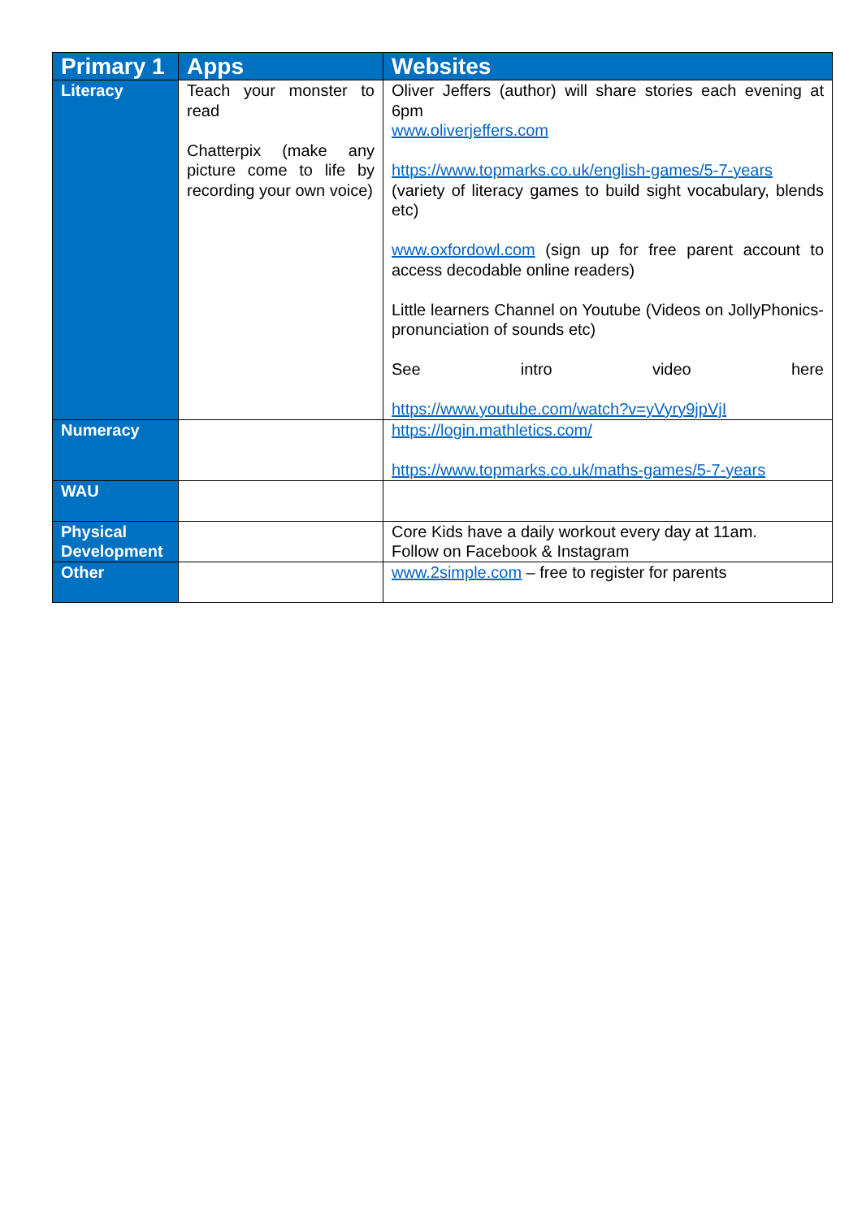| Primary 1 | Apps | Websites |
| --- | --- | --- |
| Literacy | Teach your monster to read Chatterpix (make any picture come to life by recording your own voice) | Oliver Jeffers (author) will share stories each evening at 6pm www.oliverjeffers.com https://www.topmarks.co.uk/english-games/5-7-years (variety of literacy games to build sight vocabulary, blends etc) www.oxfordowl.com (sign up for free parent account to access decodable online readers) Little learners Channel on Youtube (Videos on JollyPhonics- pronunciation of sounds etc) See intro video here https://www.youtube.com/watch?v=yVyry9jpVjI |
| Numeracy | | https://login.mathletics.com/ https://www.topmarks.co.uk/maths-games/5-7-years |
| WAU | | |
| Physical Development | | Core Kids have a daily workout every day at 11am. Follow on Facebook & Instagram |
| Other | | www.2simple.com – free to register for parents |